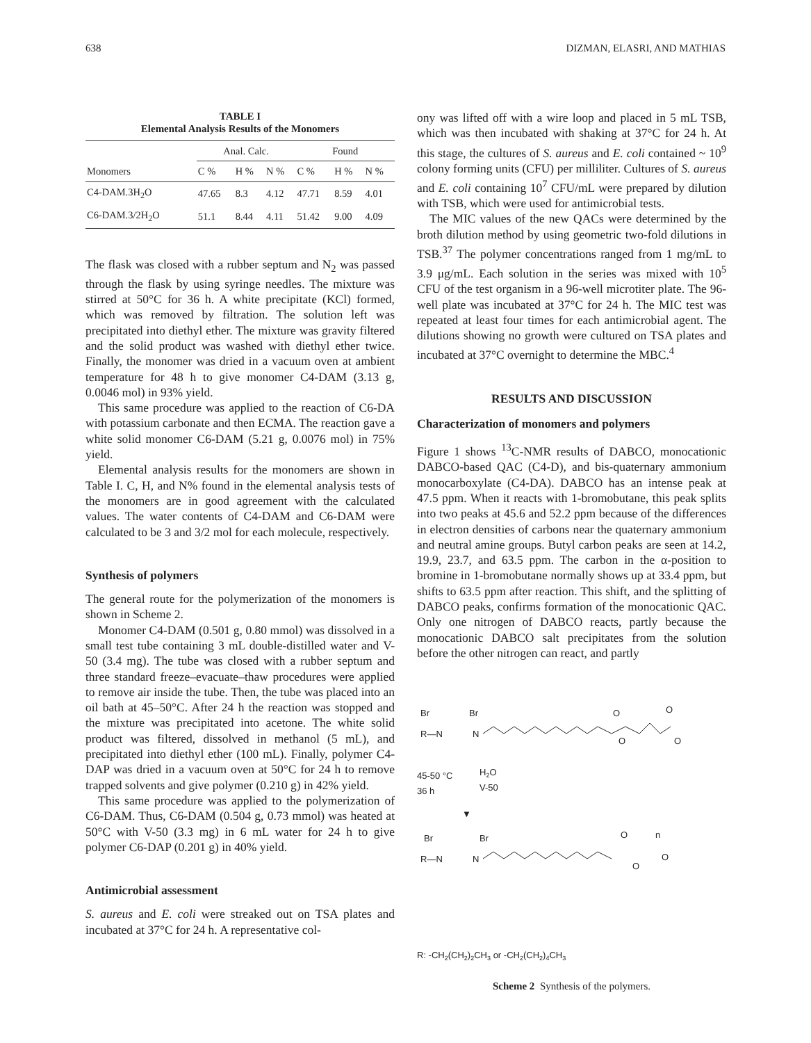638 DIZMAN, ELASRI, AND MATHIAS
TABLE I
Elemental Analysis Results of the Monomers
| | Anal. Calc. | | | Found | | |
| --- | --- | --- | --- | --- | --- | --- |
| Monomers | C % | H % | N % | C % | H % | N % |
| C4-DAM.3H<sub>2</sub>O | 47.65 | 8.3 | 4.12 | 47.71 | 8.59 | 4.01 |
| C6-DAM.3/2H<sub>2</sub>O | 51.1 | 8.44 | 4.11 | 51.42 | 9.00 | 4.09 |
The flask was closed with a rubber septum and N<sub>2</sub> was passed through the flask by using syringe needles. The mixture was stirred at 50°C for 36 h. A white precipitate (KCl) formed, which was removed by filtration. The solution left was precipitated into diethyl ether. The mixture was gravity filtered and the solid product was washed with diethyl ether twice. Finally, the monomer was dried in a vacuum oven at ambient temperature for 48 h to give monomer C4-DAM (3.13 g, 0.0046 mol) in 93% yield.
This same procedure was applied to the reaction of C6-DA with potassium carbonate and then ECMA. The reaction gave a white solid monomer C6-DAM (5.21 g, 0.0076 mol) in 75% yield.
Elemental analysis results for the monomers are shown in Table I. C, H, and N% found in the elemental analysis tests of the monomers are in good agreement with the calculated values. The water contents of C4-DAM and C6-DAM were calculated to be 3 and 3/2 mol for each molecule, respectively.
Synthesis of polymers
The general route for the polymerization of the monomers is shown in Scheme 2.
Monomer C4-DAM (0.501 g, 0.80 mmol) was dissolved in a small test tube containing 3 mL double-distilled water and V-50 (3.4 mg). The tube was closed with a rubber septum and three standard freeze–evacuate–thaw procedures were applied to remove air inside the tube. Then, the tube was placed into an oil bath at 45–50°C. After 24 h the reaction was stopped and the mixture was precipitated into acetone. The white solid product was filtered, dissolved in methanol (5 mL), and precipitated into diethyl ether (100 mL). Finally, polymer C4-DAP was dried in a vacuum oven at 50°C for 24 h to remove trapped solvents and give polymer (0.210 g) in 42% yield.
This same procedure was applied to the polymerization of C6-DAM. Thus, C6-DAM (0.504 g, 0.73 mmol) was heated at 50°C with V-50 (3.3 mg) in 6 mL water for 24 h to give polymer C6-DAP (0.201 g) in 40% yield.
Antimicrobial assessment
S. aureus and E. coli were streaked out on TSA plates and incubated at 37°C for 24 h. A representative col-
ony was lifted off with a wire loop and placed in 5 mL TSB, which was then incubated with shaking at 37°C for 24 h. At this stage, the cultures of S. aureus and E. coli contained ~ 10<sup>9</sup> colony forming units (CFU) per milliliter. Cultures of S. aureus and E. coli containing 10<sup>7</sup> CFU/mL were prepared by dilution with TSB, which were used for antimicrobial tests.
The MIC values of the new QACs were determined by the broth dilution method by using geometric two-fold dilutions in TSB.<sup>37</sup> The polymer concentrations ranged from 1 mg/mL to 3.9 μg/mL. Each solution in the series was mixed with 10<sup>5</sup> CFU of the test organism in a 96-well microtiter plate. The 96-well plate was incubated at 37°C for 24 h. The MIC test was repeated at least four times for each antimicrobial agent. The dilutions showing no growth were cultured on TSA plates and incubated at 37°C overnight to determine the MBC.<sup>4</sup>
RESULTS AND DISCUSSION
Characterization of monomers and polymers
Figure 1 shows <sup>13</sup>C-NMR results of DABCO, monocationic DABCO-based QAC (C4-D), and bis-quaternary ammonium monocarboxylate (C4-DA). DABCO has an intense peak at 47.5 ppm. When it reacts with 1-bromobutane, this peak splits into two peaks at 45.6 and 52.2 ppm because of the differences in electron densities of carbons near the quaternary ammonium and neutral amine groups. Butyl carbon peaks are seen at 14.2, 19.9, 23.7, and 63.5 ppm. The carbon in the α-position to bromine in 1-bromobutane normally shows up at 33.4 ppm, but shifts to 63.5 ppm after reaction. This shift, and the splitting of DABCO peaks, confirms formation of the monocationic QAC. Only one nitrogen of DABCO reacts, partly because the monocationic DABCO salt precipitates from the solution before the other nitrogen can react, and partly
Br
Br
R—N
N
O
O
O
O
45-50 °C
36 h
H2O
V-50
▼
Br
Br
R—N
N
O
n
O
O
R: -CH2(CH2)2CH3 or -CH2(CH2)4CH3
Scheme 2 Synthesis of the polymers.